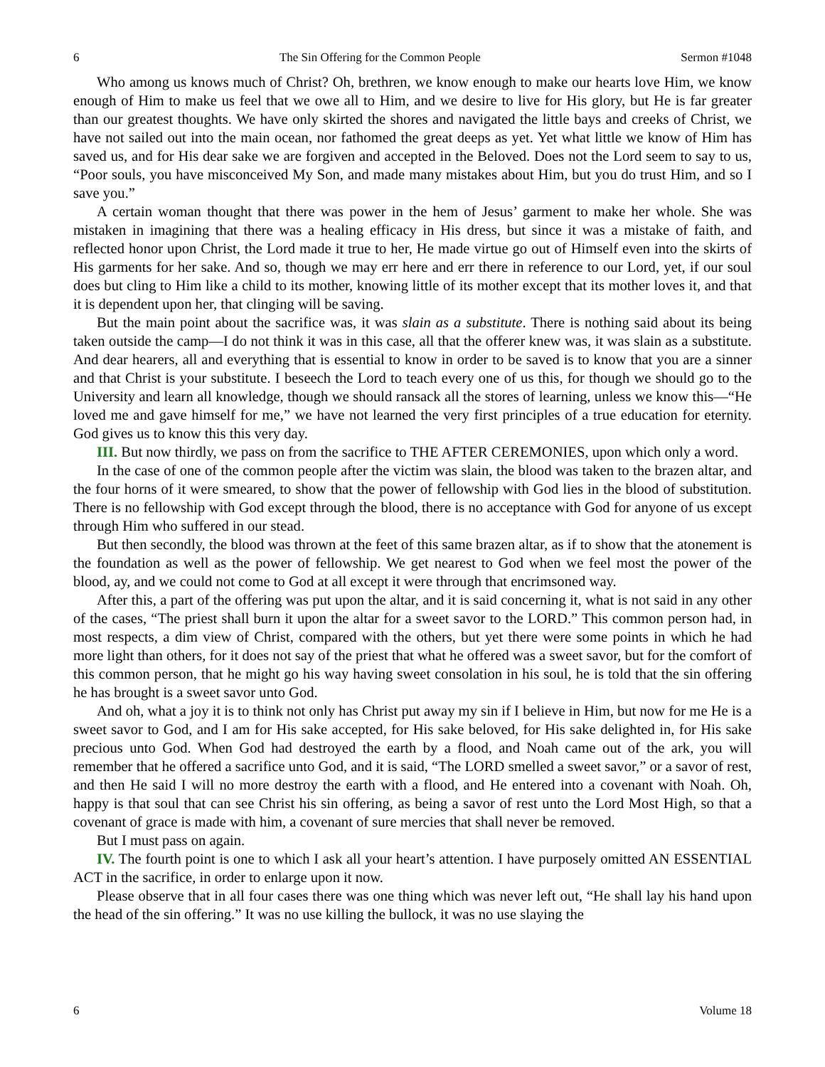6 The Sin Offering for the Common People Sermon #1048
Who among us knows much of Christ? Oh, brethren, we know enough to make our hearts love Him, we know enough of Him to make us feel that we owe all to Him, and we desire to live for His glory, but He is far greater than our greatest thoughts. We have only skirted the shores and navigated the little bays and creeks of Christ, we have not sailed out into the main ocean, nor fathomed the great deeps as yet. Yet what little we know of Him has saved us, and for His dear sake we are forgiven and accepted in the Beloved. Does not the Lord seem to say to us, “Poor souls, you have misconceived My Son, and made many mistakes about Him, but you do trust Him, and so I save you.”
A certain woman thought that there was power in the hem of Jesus’ garment to make her whole. She was mistaken in imagining that there was a healing efficacy in His dress, but since it was a mistake of faith, and reflected honor upon Christ, the Lord made it true to her, He made virtue go out of Himself even into the skirts of His garments for her sake. And so, though we may err here and err there in reference to our Lord, yet, if our soul does but cling to Him like a child to its mother, knowing little of its mother except that its mother loves it, and that it is dependent upon her, that clinging will be saving.
But the main point about the sacrifice was, it was slain as a substitute. There is nothing said about its being taken outside the camp—I do not think it was in this case, all that the offerer knew was, it was slain as a substitute. And dear hearers, all and everything that is essential to know in order to be saved is to know that you are a sinner and that Christ is your substitute. I beseech the Lord to teach every one of us this, for though we should go to the University and learn all knowledge, though we should ransack all the stores of learning, unless we know this—“He loved me and gave himself for me,” we have not learned the very first principles of a true education for eternity. God gives us to know this this very day.
III. But now thirdly, we pass on from the sacrifice to THE AFTER CEREMONIES, upon which only a word.
In the case of one of the common people after the victim was slain, the blood was taken to the brazen altar, and the four horns of it were smeared, to show that the power of fellowship with God lies in the blood of substitution. There is no fellowship with God except through the blood, there is no acceptance with God for anyone of us except through Him who suffered in our stead.
But then secondly, the blood was thrown at the feet of this same brazen altar, as if to show that the atonement is the foundation as well as the power of fellowship. We get nearest to God when we feel most the power of the blood, ay, and we could not come to God at all except it were through that encrimsoned way.
After this, a part of the offering was put upon the altar, and it is said concerning it, what is not said in any other of the cases, “The priest shall burn it upon the altar for a sweet savor to the LORD.” This common person had, in most respects, a dim view of Christ, compared with the others, but yet there were some points in which he had more light than others, for it does not say of the priest that what he offered was a sweet savor, but for the comfort of this common person, that he might go his way having sweet consolation in his soul, he is told that the sin offering he has brought is a sweet savor unto God.
And oh, what a joy it is to think not only has Christ put away my sin if I believe in Him, but now for me He is a sweet savor to God, and I am for His sake accepted, for His sake beloved, for His sake delighted in, for His sake precious unto God. When God had destroyed the earth by a flood, and Noah came out of the ark, you will remember that he offered a sacrifice unto God, and it is said, “The LORD smelled a sweet savor,” or a savor of rest, and then He said I will no more destroy the earth with a flood, and He entered into a covenant with Noah. Oh, happy is that soul that can see Christ his sin offering, as being a savor of rest unto the Lord Most High, so that a covenant of grace is made with him, a covenant of sure mercies that shall never be removed.
But I must pass on again.
IV. The fourth point is one to which I ask all your heart’s attention. I have purposely omitted AN ESSENTIAL ACT in the sacrifice, in order to enlarge upon it now.
Please observe that in all four cases there was one thing which was never left out, “He shall lay his hand upon the head of the sin offering.” It was no use killing the bullock, it was no use slaying the
6 Volume 18